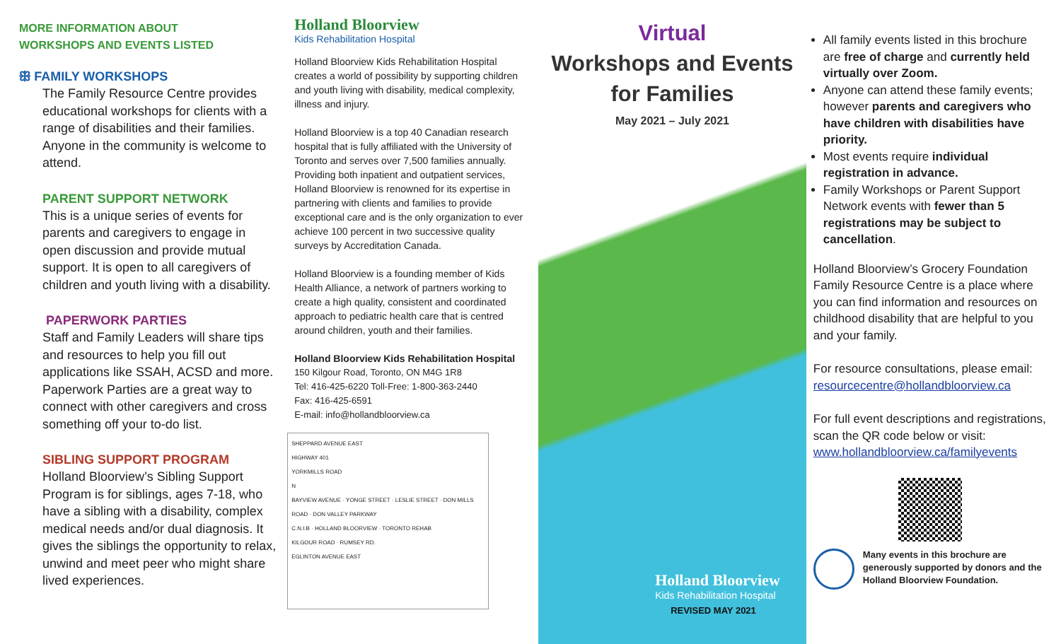MORE INFORMATION ABOUT
WORKSHOPS AND EVENTS LISTED
ꕥ FAMILY WORKSHOPS
The Family Resource Centre provides educational workshops for clients with a range of disabilities and their families. Anyone in the community is welcome to attend.
PARENT SUPPORT NETWORK
This is a unique series of events for parents and caregivers to engage in open discussion and provide mutual support. It is open to all caregivers of children and youth living with a disability.
PAPERWORK PARTIES
Staff and Family Leaders will share tips and resources to help you fill out applications like SSAH, ACSD and more. Paperwork Parties are a great way to connect with other caregivers and cross something off your to-do list.
SIBLING SUPPORT PROGRAM
Holland Bloorview’s Sibling Support Program is for siblings, ages 7-18, who have a sibling with a disability, complex medical needs and/or dual diagnosis. It gives the siblings the opportunity to relax, unwind and meet peer who might share lived experiences.
Holland Bloorview
Kids Rehabilitation Hospital
Holland Bloorview Kids Rehabilitation Hospital creates a world of possibility by supporting children and youth living with disability, medical complexity, illness and injury.
Holland Bloorview is a top 40 Canadian research hospital that is fully affiliated with the University of Toronto and serves over 7,500 families annually. Providing both inpatient and outpatient services, Holland Bloorview is renowned for its expertise in partnering with clients and families to provide exceptional care and is the only organization to ever achieve 100 percent in two successive quality surveys by Accreditation Canada.
Holland Bloorview is a founding member of Kids Health Alliance, a network of partners working to create a high quality, consistent and coordinated approach to pediatric health care that is centred around children, youth and their families.
Holland Bloorview Kids Rehabilitation Hospital
150 Kilgour Road, Toronto, ON M4G 1R8
Tel: 416-425-6220 Toll-Free: 1-800-363-2440
Fax: 416-425-6591
E-mail: info@hollandbloorview.ca
SHEPPARD AVENUE EAST
HIGHWAY 401
YORKMILLS ROAD
N
BAYVIEW AVENUE · YONGE STREET · LESLIE STREET · DON MILLS ROAD · DON VALLEY PARKWAY
C.N.I.B · HOLLAND BLOORVIEW · TORONTO REHAB
KILGOUR ROAD · RUMSEY RD.
EGLINTON AVENUE EAST
Virtual
Workshops and Events
for Families
May 2021 – July 2021
Holland Bloorview
Kids Rehabilitation Hospital
REVISED MAY 2021
All family events listed in this brochure are free of charge and currently held virtually over Zoom.
Anyone can attend these family events; however parents and caregivers who have children with disabilities have priority.
Most events require individual registration in advance.
Family Workshops or Parent Support Network events with fewer than 5 registrations may be subject to cancellation.
Holland Bloorview’s Grocery Foundation Family Resource Centre is a place where you can find information and resources on childhood disability that are helpful to you and your family.
For resource consultations, please email: resourcecentre@hollandbloorview.ca
For full event descriptions and registrations, scan the QR code below or visit: www.hollandbloorview.ca/familyevents
Many events in this brochure are generously supported by donors and the Holland Bloorview Foundation.